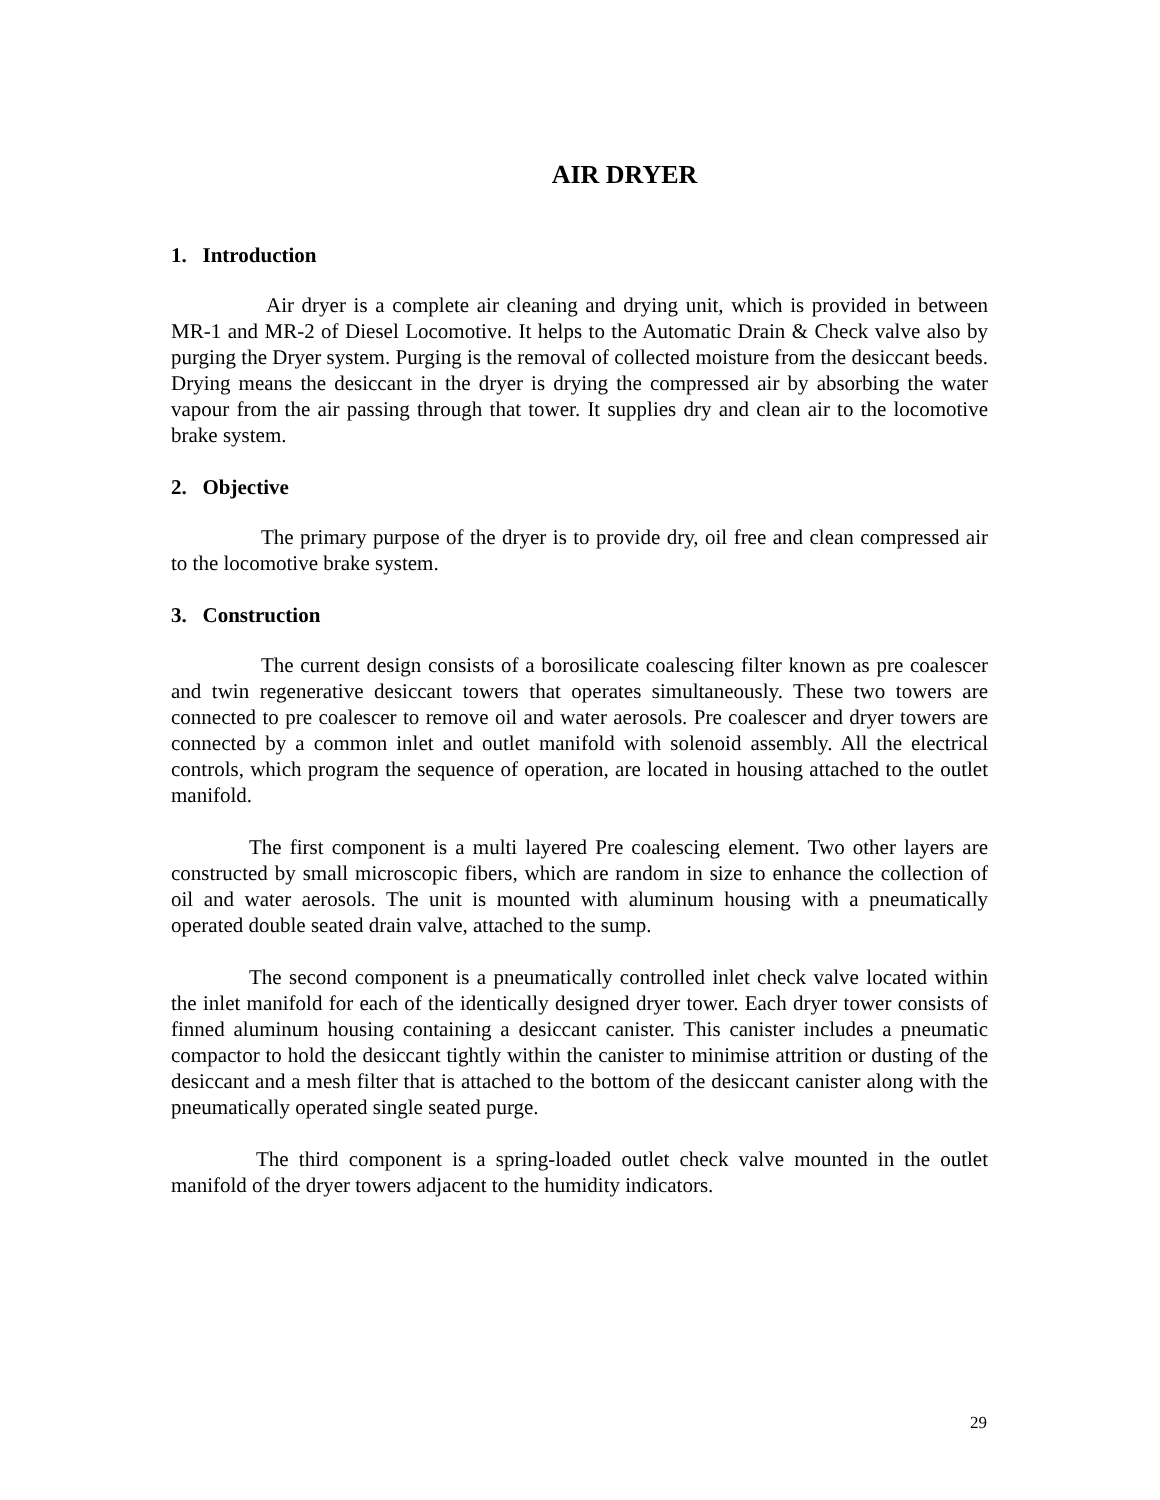AIR DRYER
1. Introduction
Air dryer is a complete air cleaning and drying unit, which is provided in between MR-1 and MR-2 of Diesel Locomotive. It helps to the Automatic Drain & Check valve also by purging the Dryer system. Purging is the removal of collected moisture from the desiccant beeds. Drying means the desiccant in the dryer is drying the compressed air by absorbing the water vapour from the air passing through that tower. It supplies dry and clean air to the locomotive brake system.
2. Objective
The primary purpose of the dryer is to provide dry, oil free and clean compressed air to the locomotive brake system.
3. Construction
The current design consists of a borosilicate coalescing filter known as pre coalescer and twin regenerative desiccant towers that operates simultaneously. These two towers are connected to pre coalescer to remove oil and water aerosols. Pre coalescer and dryer towers are connected by a common inlet and outlet manifold with solenoid assembly. All the electrical controls, which program the sequence of operation, are located in housing attached to the outlet manifold.
The first component is a multi layered Pre coalescing element. Two other layers are constructed by small microscopic fibers, which are random in size to enhance the collection of oil and water aerosols. The unit is mounted with aluminum housing with a pneumatically operated double seated drain valve, attached to the sump.
The second component is a pneumatically controlled inlet check valve located within the inlet manifold for each of the identically designed dryer tower. Each dryer tower consists of finned aluminum housing containing a desiccant canister. This canister includes a pneumatic compactor to hold the desiccant tightly within the canister to minimise attrition or dusting of the desiccant and a mesh filter that is attached to the bottom of the desiccant canister along with the pneumatically operated single seated purge.
The third component is a spring-loaded outlet check valve mounted in the outlet manifold of the dryer towers adjacent to the humidity indicators.
29